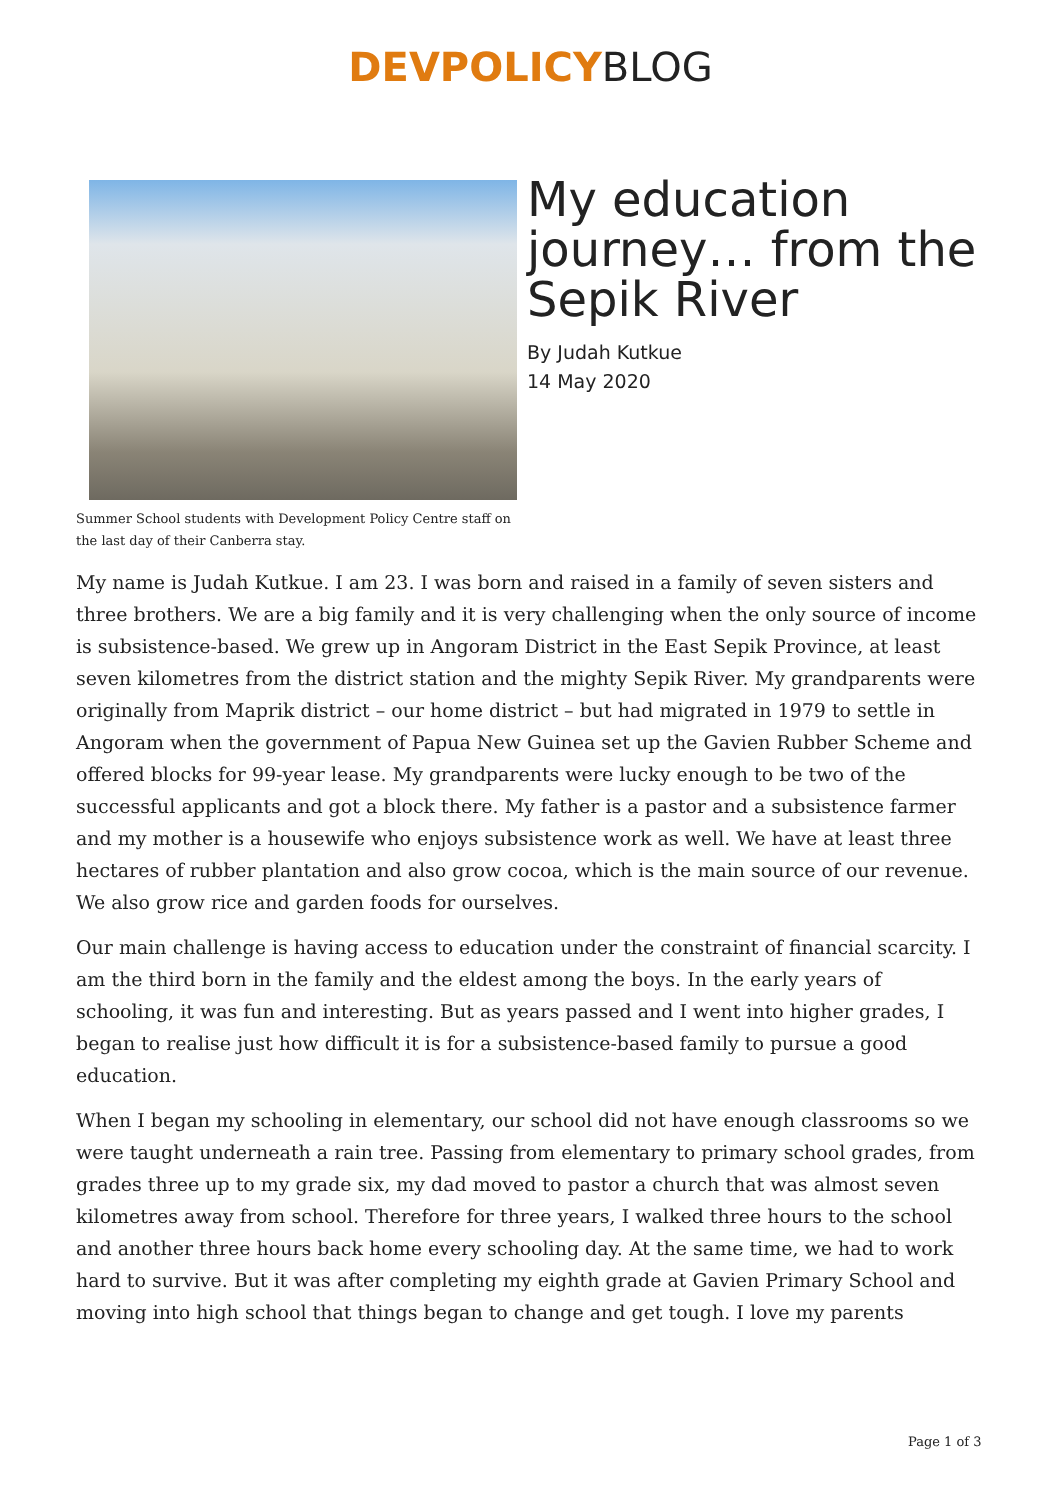DEVPOLICY BLOG
Summer School students with Development Policy Centre staff on the last day of their Canberra stay.
My education journey… from the Sepik River
By Judah Kutkue
14 May 2020
My name is Judah Kutkue. I am 23. I was born and raised in a family of seven sisters and three brothers. We are a big family and it is very challenging when the only source of income is subsistence-based. We grew up in Angoram District in the East Sepik Province, at least seven kilometres from the district station and the mighty Sepik River. My grandparents were originally from Maprik district – our home district – but had migrated in 1979 to settle in Angoram when the government of Papua New Guinea set up the Gavien Rubber Scheme and offered blocks for 99-year lease. My grandparents were lucky enough to be two of the successful applicants and got a block there. My father is a pastor and a subsistence farmer and my mother is a housewife who enjoys subsistence work as well. We have at least three hectares of rubber plantation and also grow cocoa, which is the main source of our revenue. We also grow rice and garden foods for ourselves.
Our main challenge is having access to education under the constraint of financial scarcity. I am the third born in the family and the eldest among the boys. In the early years of schooling, it was fun and interesting. But as years passed and I went into higher grades, I began to realise just how difficult it is for a subsistence-based family to pursue a good education.
When I began my schooling in elementary, our school did not have enough classrooms so we were taught underneath a rain tree. Passing from elementary to primary school grades, from grades three up to my grade six, my dad moved to pastor a church that was almost seven kilometres away from school. Therefore for three years, I walked three hours to the school and another three hours back home every schooling day. At the same time, we had to work hard to survive. But it was after completing my eighth grade at Gavien Primary School and moving into high school that things began to change and get tough. I love my parents
Page 1 of 3